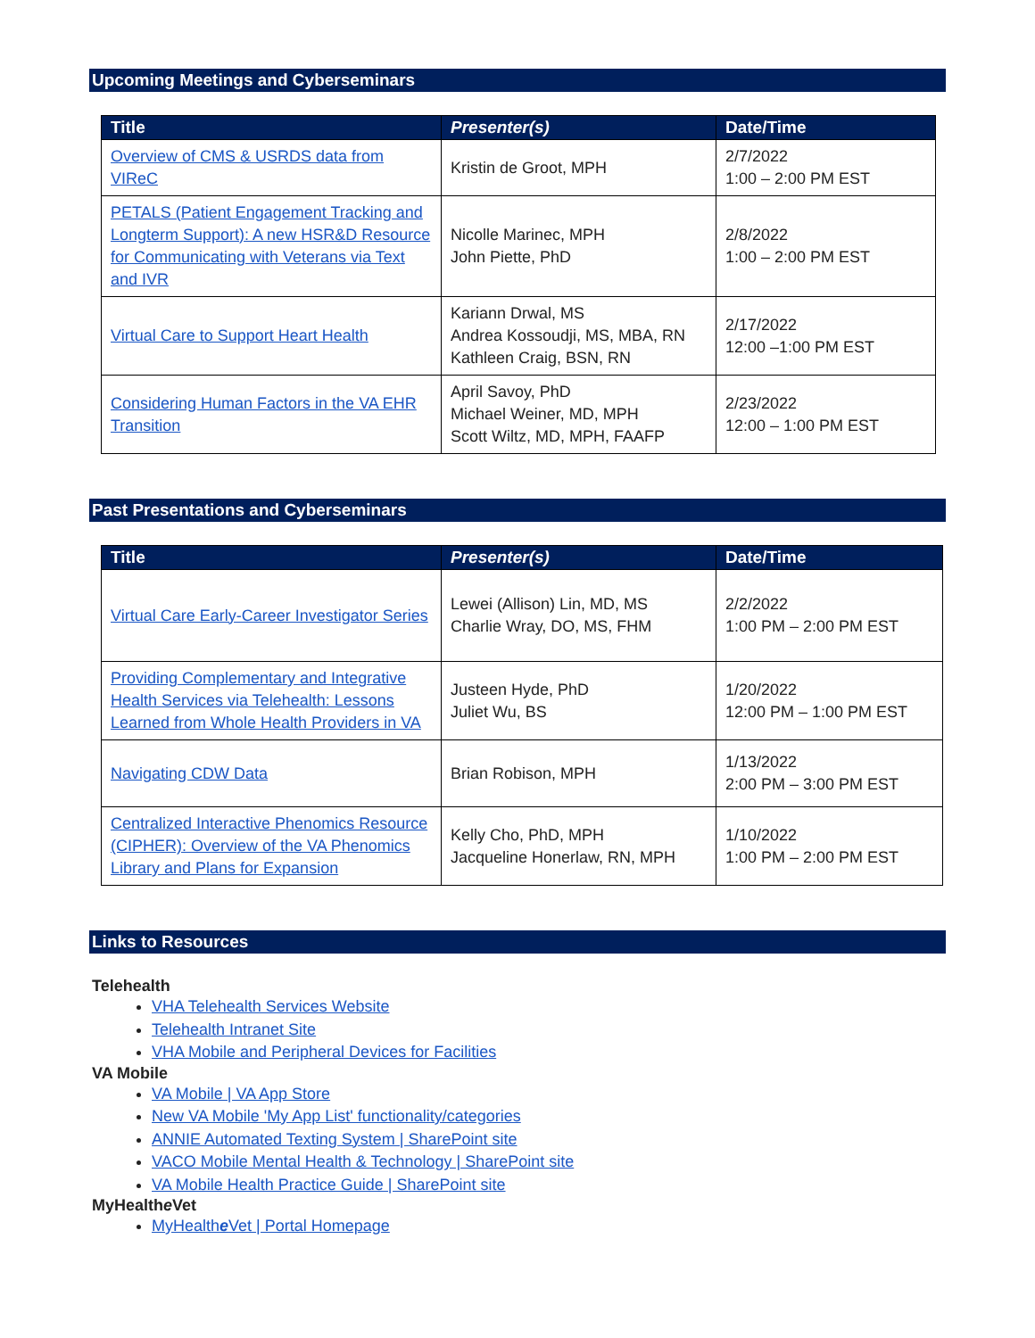Upcoming Meetings and Cyberseminars
| Title | Presenter(s) | Date/Time |
| --- | --- | --- |
| Overview of CMS & USRDS data from VIReC | Kristin de Groot, MPH | 2/7/2022 1:00 – 2:00 PM EST |
| PETALS (Patient Engagement Tracking and Longterm Support): A new HSR&D Resource for Communicating with Veterans via Text and IVR | Nicolle Marinec, MPH John Piette, PhD | 2/8/2022 1:00 – 2:00 PM EST |
| Virtual Care to Support Heart Health | Kariann Drwal, MS Andrea Kossoudji, MS, MBA, RN Kathleen Craig, BSN, RN | 2/17/2022 12:00 –1:00 PM EST |
| Considering Human Factors in the VA EHR Transition | April Savoy, PhD Michael Weiner, MD, MPH Scott Wiltz, MD, MPH, FAAFP | 2/23/2022 12:00 – 1:00 PM EST |
Past Presentations and Cyberseminars
| Title | Presenter(s) | Date/Time |
| --- | --- | --- |
| Virtual Care Early-Career Investigator Series | Lewei (Allison) Lin, MD, MS Charlie Wray, DO, MS, FHM | 2/2/2022 1:00 PM – 2:00 PM EST |
| Providing Complementary and Integrative Health Services via Telehealth: Lessons Learned from Whole Health Providers in VA | Justeen Hyde, PhD Juliet Wu, BS | 1/20/2022 12:00 PM – 1:00 PM EST |
| Navigating CDW Data | Brian Robison, MPH | 1/13/2022 2:00 PM – 3:00 PM EST |
| Centralized Interactive Phenomics Resource (CIPHER): Overview of the VA Phenomics Library and Plans for Expansion | Kelly Cho, PhD, MPH Jacqueline Honerlaw, RN, MPH | 1/10/2022 1:00 PM – 2:00 PM EST |
Links to Resources
Telehealth
VHA Telehealth Services Website
Telehealth Intranet Site
VHA Mobile and Peripheral Devices for Facilities
VA Mobile
VA Mobile | VA App Store
New VA Mobile 'My App List' functionality/categories
ANNIE Automated Texting System | SharePoint site
VACO Mobile Mental Health & Technology | SharePoint site
VA Mobile Health Practice Guide | SharePoint site
MyHealthe Vet
MyHealthe Vet | Portal Homepage